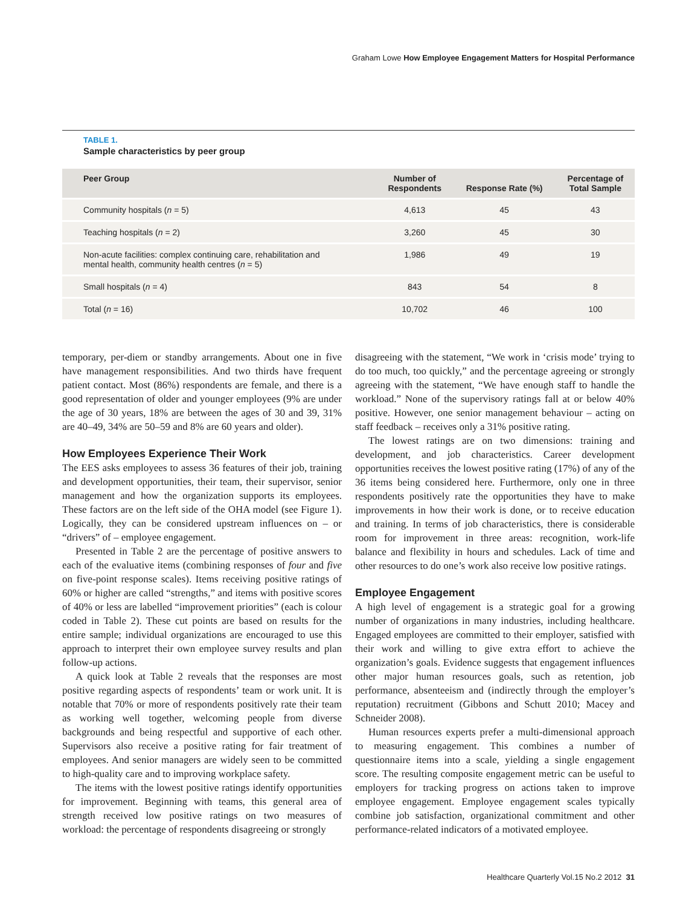Graham Lowe How Employee Engagement Matters for Hospital Performance
TABLE 1.
Sample characteristics by peer group
| Peer Group | Number of Respondents | Response Rate (%) | Percentage of Total Sample |
| --- | --- | --- | --- |
| Community hospitals ( n = 5) | 4,613 | 45 | 43 |
| Teaching hospitals ( n = 2) | 3,260 | 45 | 30 |
| Non-acute facilities: complex continuing care, rehabilitation and mental health, community health centres ( n = 5) | 1,986 | 49 | 19 |
| Small hospitals ( n = 4) | 843 | 54 | 8 |
| Total ( n = 16) | 10,702 | 46 | 100 |
temporary, per-diem or standby arrangements. About one in five have management responsibilities. And two thirds have frequent patient contact. Most (86%) respondents are female, and there is a good representation of older and younger employees (9% are under the age of 30 years, 18% are between the ages of 30 and 39, 31% are 40–49, 34% are 50–59 and 8% are 60 years and older).
How Employees Experience Their Work
The EES asks employees to assess 36 features of their job, training and development opportunities, their team, their supervisor, senior management and how the organization supports its employees. These factors are on the left side of the OHA model (see Figure 1). Logically, they can be considered upstream influences on – or “drivers” of – employee engagement.
Presented in Table 2 are the percentage of positive answers to each of the evaluative items (combining responses of four and five on five-point response scales). Items receiving positive ratings of 60% or higher are called “strengths,” and items with positive scores of 40% or less are labelled “improvement priorities” (each is colour coded in Table 2). These cut points are based on results for the entire sample; individual organizations are encouraged to use this approach to interpret their own employee survey results and plan follow-up actions.
A quick look at Table 2 reveals that the responses are most positive regarding aspects of respondents’ team or work unit. It is notable that 70% or more of respondents positively rate their team as working well together, welcoming people from diverse backgrounds and being respectful and supportive of each other. Supervisors also receive a positive rating for fair treatment of employees. And senior managers are widely seen to be committed to high-quality care and to improving workplace safety.
The items with the lowest positive ratings identify opportunities for improvement. Beginning with teams, this general area of strength received low positive ratings on two measures of workload: the percentage of respondents disagreeing or strongly
disagreeing with the statement, “We work in ‘crisis mode’ trying to do too much, too quickly,” and the percentage agreeing or strongly agreeing with the statement, “We have enough staff to handle the workload.” None of the supervisory ratings fall at or below 40% positive. However, one senior management behaviour – acting on staff feedback – receives only a 31% positive rating.
The lowest ratings are on two dimensions: training and development, and job characteristics. Career development opportunities receives the lowest positive rating (17%) of any of the 36 items being considered here. Furthermore, only one in three respondents positively rate the opportunities they have to make improvements in how their work is done, or to receive education and training. In terms of job characteristics, there is considerable room for improvement in three areas: recognition, work-life balance and flexibility in hours and schedules. Lack of time and other resources to do one’s work also receive low positive ratings.
Employee Engagement
A high level of engagement is a strategic goal for a growing number of organizations in many industries, including healthcare. Engaged employees are committed to their employer, satisfied with their work and willing to give extra effort to achieve the organization’s goals. Evidence suggests that engagement influences other major human resources goals, such as retention, job performance, absenteeism and (indirectly through the employer’s reputation) recruitment (Gibbons and Schutt 2010; Macey and Schneider 2008).
Human resources experts prefer a multi-dimensional approach to measuring engagement. This combines a number of questionnaire items into a scale, yielding a single engagement score. The resulting composite engagement metric can be useful to employers for tracking progress on actions taken to improve employee engagement. Employee engagement scales typically combine job satisfaction, organizational commitment and other performance-related indicators of a motivated employee.
Healthcare Quarterly Vol.15 No.2 2012 31